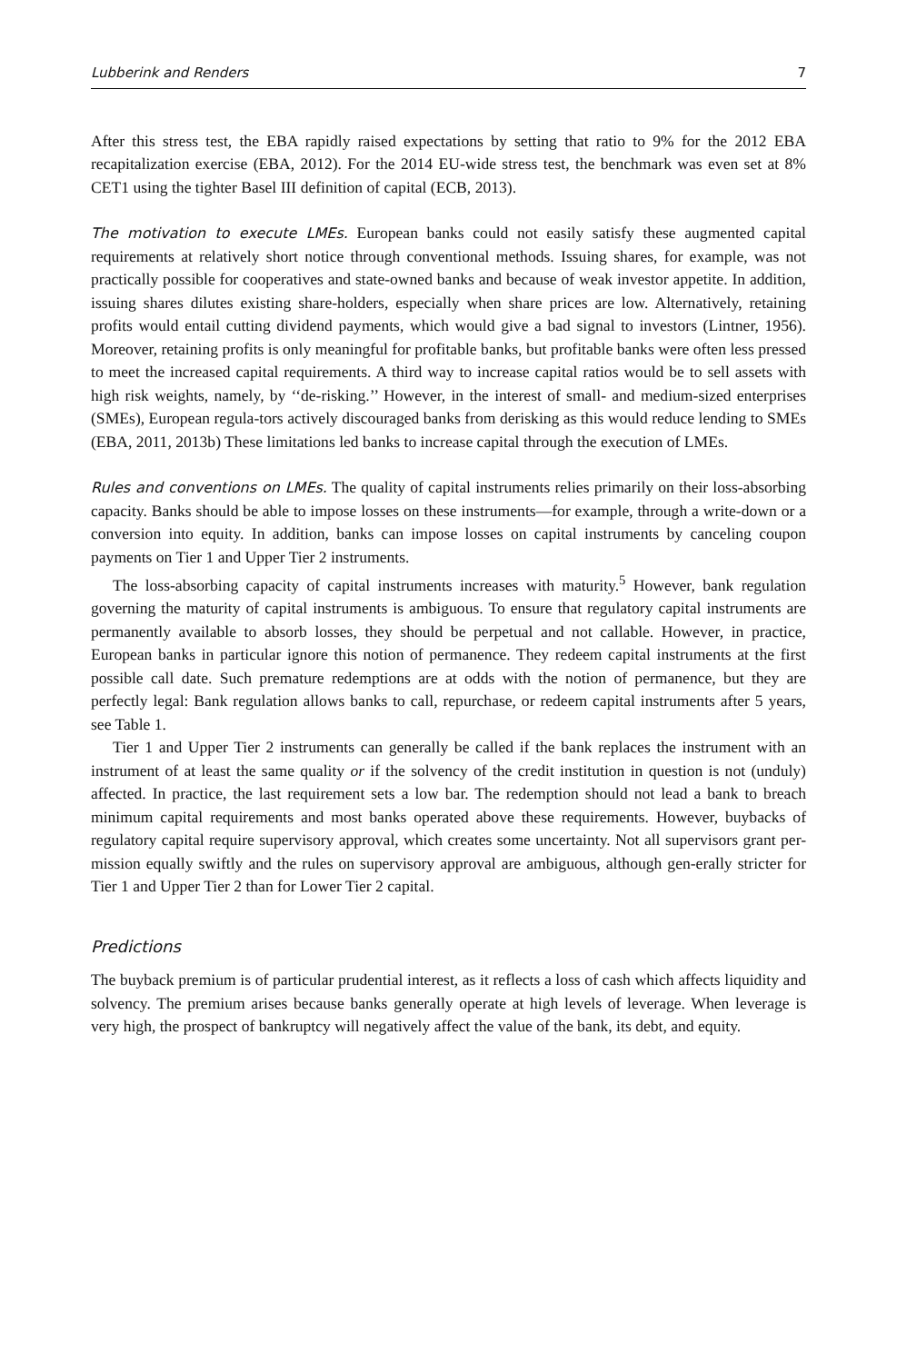Lubberink and Renders 7
After this stress test, the EBA rapidly raised expectations by setting that ratio to 9% for the 2012 EBA recapitalization exercise (EBA, 2012). For the 2014 EU-wide stress test, the benchmark was even set at 8% CET1 using the tighter Basel III definition of capital (ECB, 2013).
The motivation to execute LMEs. European banks could not easily satisfy these augmented capital requirements at relatively short notice through conventional methods. Issuing shares, for example, was not practically possible for cooperatives and state-owned banks and because of weak investor appetite. In addition, issuing shares dilutes existing share-holders, especially when share prices are low. Alternatively, retaining profits would entail cutting dividend payments, which would give a bad signal to investors (Lintner, 1956). Moreover, retaining profits is only meaningful for profitable banks, but profitable banks were often less pressed to meet the increased capital requirements. A third way to increase capital ratios would be to sell assets with high risk weights, namely, by ‘‘de-risking.’’ However, in the interest of small- and medium-sized enterprises (SMEs), European regula-tors actively discouraged banks from derisking as this would reduce lending to SMEs (EBA, 2011, 2013b) These limitations led banks to increase capital through the execution of LMEs.
Rules and conventions on LMEs. The quality of capital instruments relies primarily on their loss-absorbing capacity. Banks should be able to impose losses on these instruments—for example, through a write-down or a conversion into equity. In addition, banks can impose losses on capital instruments by canceling coupon payments on Tier 1 and Upper Tier 2 instruments.
The loss-absorbing capacity of capital instruments increases with maturity.<sup>5</sup> However, bank regulation governing the maturity of capital instruments is ambiguous. To ensure that regulatory capital instruments are permanently available to absorb losses, they should be perpetual and not callable. However, in practice, European banks in particular ignore this notion of permanence. They redeem capital instruments at the first possible call date. Such premature redemptions are at odds with the notion of permanence, but they are perfectly legal: Bank regulation allows banks to call, repurchase, or redeem capital instruments after 5 years, see Table 1.
Tier 1 and Upper Tier 2 instruments can generally be called if the bank replaces the instrument with an instrument of at least the same quality or if the solvency of the credit institution in question is not (unduly) affected. In practice, the last requirement sets a low bar. The redemption should not lead a bank to breach minimum capital requirements and most banks operated above these requirements. However, buybacks of regulatory capital require supervisory approval, which creates some uncertainty. Not all supervisors grant per-mission equally swiftly and the rules on supervisory approval are ambiguous, although gen-erally stricter for Tier 1 and Upper Tier 2 than for Lower Tier 2 capital.
Predictions
The buyback premium is of particular prudential interest, as it reflects a loss of cash which affects liquidity and solvency. The premium arises because banks generally operate at high levels of leverage. When leverage is very high, the prospect of bankruptcy will negatively affect the value of the bank, its debt, and equity.